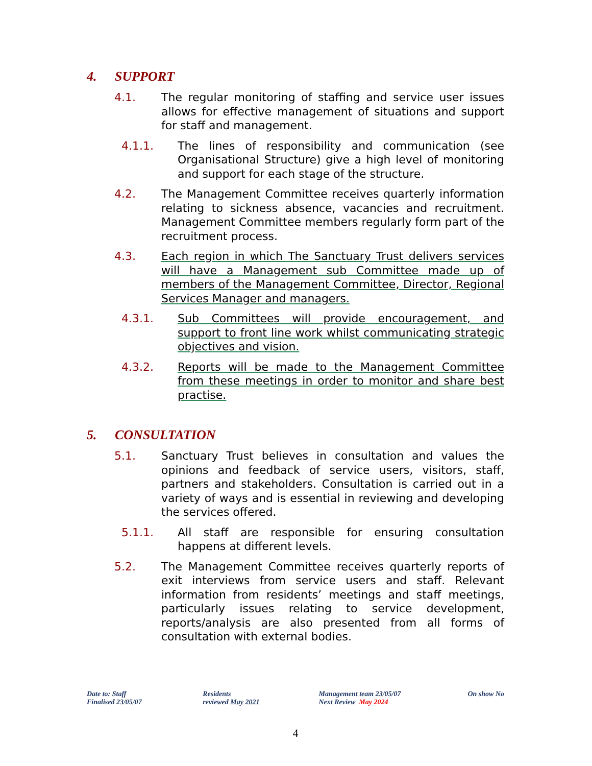4. SUPPORT
4.1. The regular monitoring of staffing and service user issues allows for effective management of situations and support for staff and management.
4.1.1. The lines of responsibility and communication (see Organisational Structure) give a high level of monitoring and support for each stage of the structure.
4.2. The Management Committee receives quarterly information relating to sickness absence, vacancies and recruitment. Management Committee members regularly form part of the recruitment process.
4.3. Each region in which The Sanctuary Trust delivers services will have a Management sub Committee made up of members of the Management Committee, Director, Regional Services Manager and managers.
4.3.1. Sub Committees will provide encouragement, and support to front line work whilst communicating strategic objectives and vision.
4.3.2. Reports will be made to the Management Committee from these meetings in order to monitor and share best practise.
5. CONSULTATION
5.1. Sanctuary Trust believes in consultation and values the opinions and feedback of service users, visitors, staff, partners and stakeholders. Consultation is carried out in a variety of ways and is essential in reviewing and developing the services offered.
5.1.1. All staff are responsible for ensuring consultation happens at different levels.
5.2. The Management Committee receives quarterly reports of exit interviews from service users and staff. Relevant information from residents’ meetings and staff meetings, particularly issues relating to service development, reports/analysis are also presented from all forms of consultation with external bodies.
Date to: Staff
Finalised 23/05/07
Residents
reviewed May 2021
Management team 23/05/07
Next Review May 2024
On show No
4